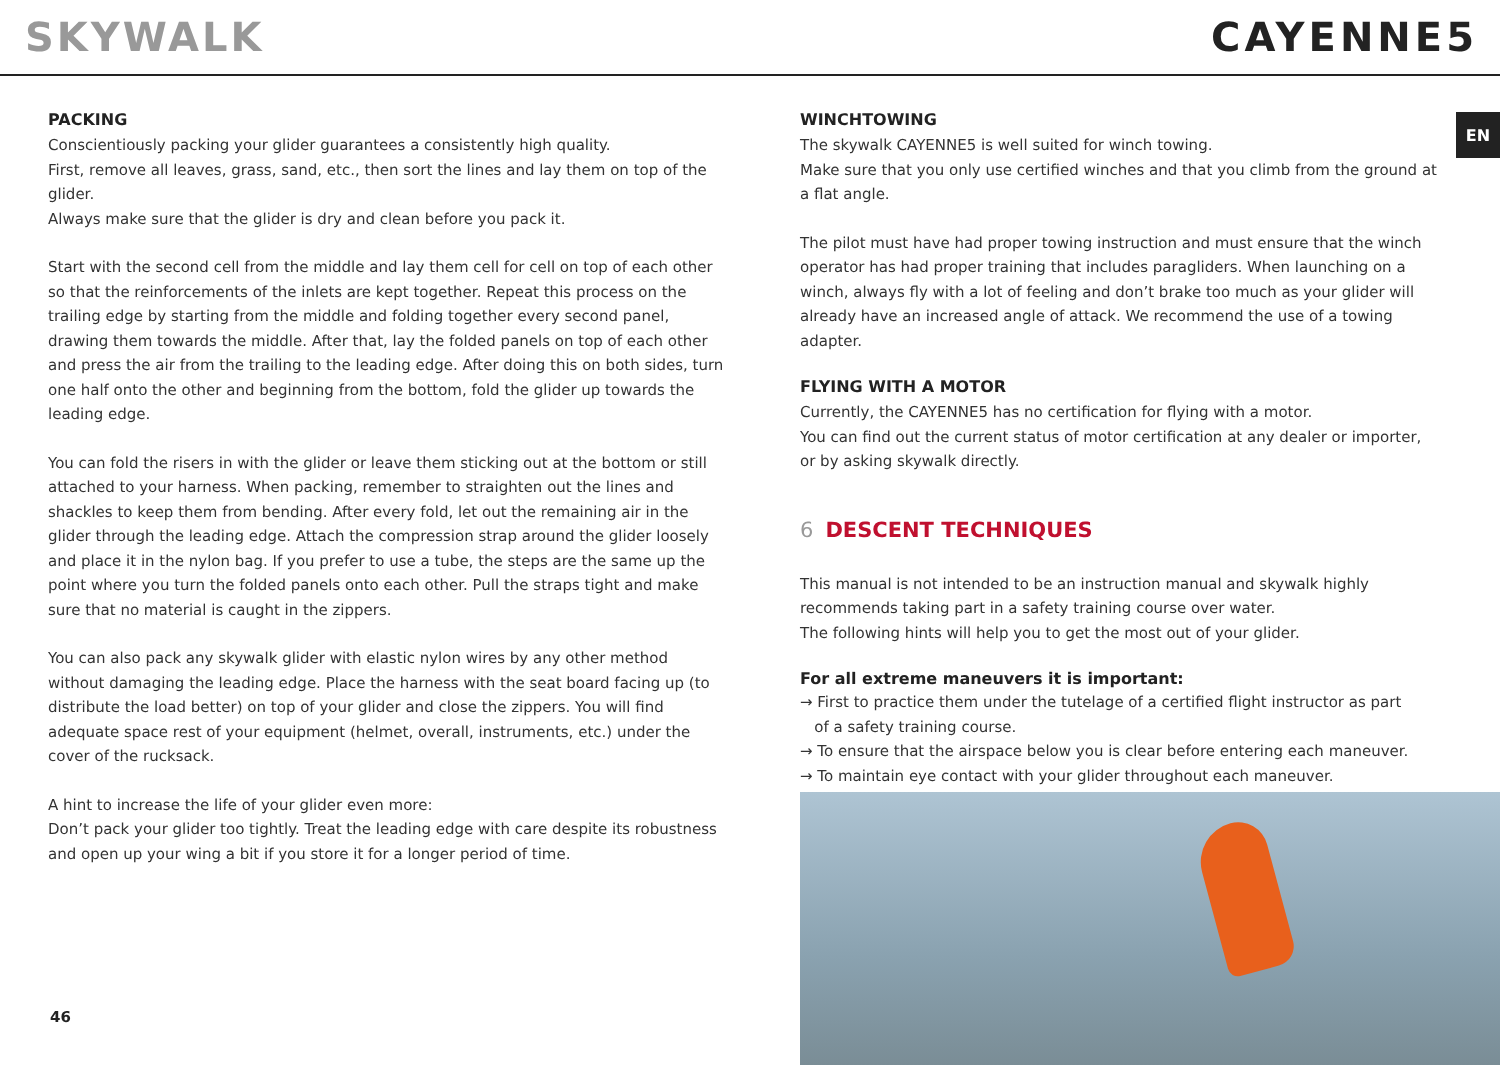SKYWALK CAYENNE5
EN
PACKING
Conscientiously packing your glider guarantees a consistently high quality.
First, remove all leaves, grass, sand, etc., then sort the lines and lay them on top of the glider.
Always make sure that the glider is dry and clean before you pack it.
Start with the second cell from the middle and lay them cell for cell on top of each other so that the reinforcements of the inlets are kept together. Repeat this process on the trailing edge by starting from the middle and folding together every second panel, drawing them towards the middle. After that, lay the folded panels on top of each other and press the air from the trailing to the leading edge. After doing this on both sides, turn one half onto the other and beginning from the bottom, fold the glider up towards the leading edge.
You can fold the risers in with the glider or leave them sticking out at the bottom or still attached to your harness. When packing, remember to straighten out the lines and shackles to keep them from bending. After every fold, let out the remaining air in the glider through the leading edge. Attach the compression strap around the glider loosely and place it in the nylon bag. If you prefer to use a tube, the steps are the same up the point where you turn the folded panels onto each other. Pull the straps tight and make sure that no material is caught in the zippers.
You can also pack any skywalk glider with elastic nylon wires by any other method without damaging the leading edge. Place the harness with the seat board facing up (to distribute the load better) on top of your glider and close the zippers. You will find adequate space rest of your equipment (helmet, overall, instruments, etc.) under the cover of the rucksack.
A hint to increase the life of your glider even more:
Don’t pack your glider too tightly. Treat the leading edge with care despite its robustness and open up your wing a bit if you store it for a longer period of time.
WINCHTOWING
The skywalk CAYENNE5 is well suited for winch towing.
Make sure that you only use certified winches and that you climb from the ground at a flat angle.
The pilot must have had proper towing instruction and must ensure that the winch operator has had proper training that includes paragliders. When launching on a winch, always fly with a lot of feeling and don’t brake too much as your glider will already have an increased angle of attack. We recommend the use of a towing adapter.
FLYING WITH A MOTOR
Currently, the CAYENNE5 has no certification for flying with a motor.
You can find out the current status of motor certification at any dealer or importer, or by asking skywalk directly.
6 DESCENT TECHNIQUES
This manual is not intended to be an instruction manual and skywalk highly recommends taking part in a safety training course over water.
The following hints will help you to get the most out of your glider.
For all extreme maneuvers it is important:
→ First to practice them under the tutelage of a certified flight instructor as part
of a safety training course.
→ To ensure that the airspace below you is clear before entering each maneuver.
→ To maintain eye contact with your glider throughout each maneuver.
46